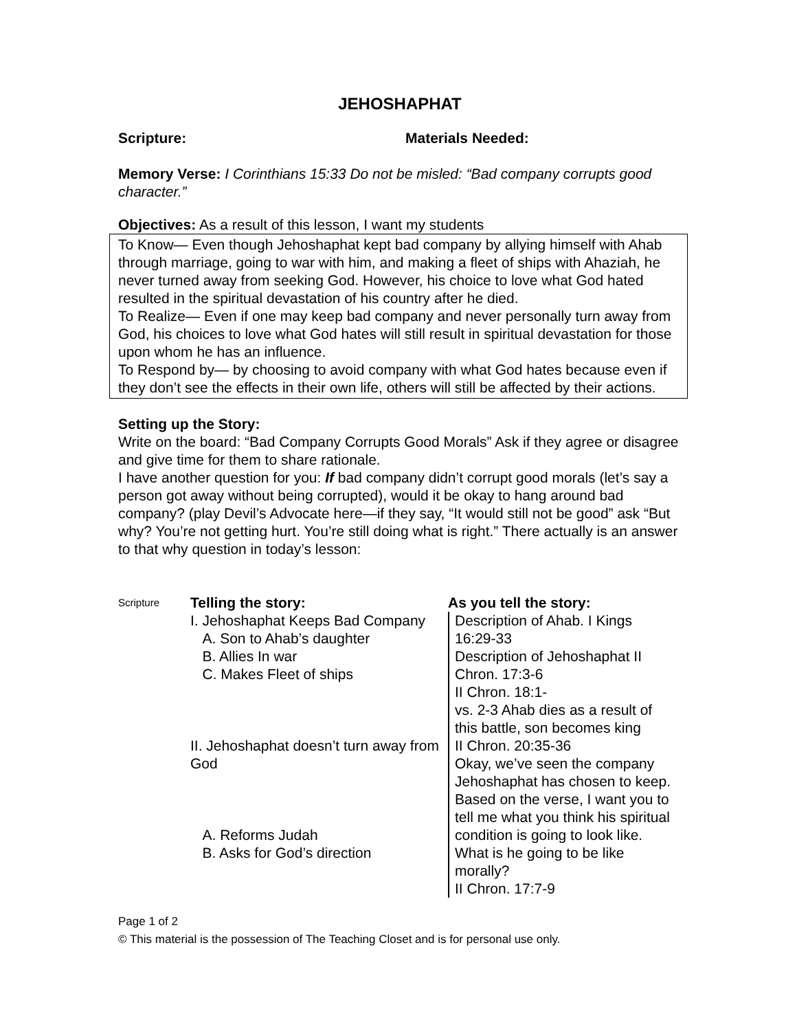JEHOSHAPHAT
Scripture: Materials Needed:
Memory Verse: I Corinthians 15:33 Do not be misled: “Bad company corrupts good character.”
Objectives: As a result of this lesson, I want my students
To Know— Even though Jehoshaphat kept bad company by allying himself with Ahab through marriage, going to war with him, and making a fleet of ships with Ahaziah, he never turned away from seeking God. However, his choice to love what God hated resulted in the spiritual devastation of his country after he died.
To Realize— Even if one may keep bad company and never personally turn away from God, his choices to love what God hates will still result in spiritual devastation for those upon whom he has an influence.
To Respond by— by choosing to avoid company with what God hates because even if they don’t see the effects in their own life, others will still be affected by their actions.
Setting up the Story:
Write on the board: “Bad Company Corrupts Good Morals” Ask if they agree or disagree and give time for them to share rationale.
I have another question for you: If bad company didn’t corrupt good morals (let’s say a person got away without being corrupted), would it be okay to hang around bad company? (play Devil’s Advocate here—if they say, “It would still not be good” ask “But why? You’re not getting hurt. You’re still doing what is right.” There actually is an answer to that why question in today’s lesson:
| Scripture | Telling the story: I. Jehoshaphat Keeps Bad Company A. Son to Ahab’s daughter B. Allies In war C. Makes Fleet of ships II. Jehoshaphat doesn’t turn away from God A. Reforms Judah B. Asks for God’s direction | As you tell the story: Description of Ahab. I Kings 16:29-33 Description of Jehoshaphat II Chron. 17:3-6 II Chron. 18:1- vs. 2-3 Ahab dies as a result of this battle, son becomes king II Chron. 20:35-36 Okay, we’ve seen the company Jehoshaphat has chosen to keep. Based on the verse, I want you to tell me what you think his spiritual condition is going to look like. What is he going to be like morally? II Chron. 17:7-9 |
Page 1 of 2
© This material is the possession of The Teaching Closet and is for personal use only.